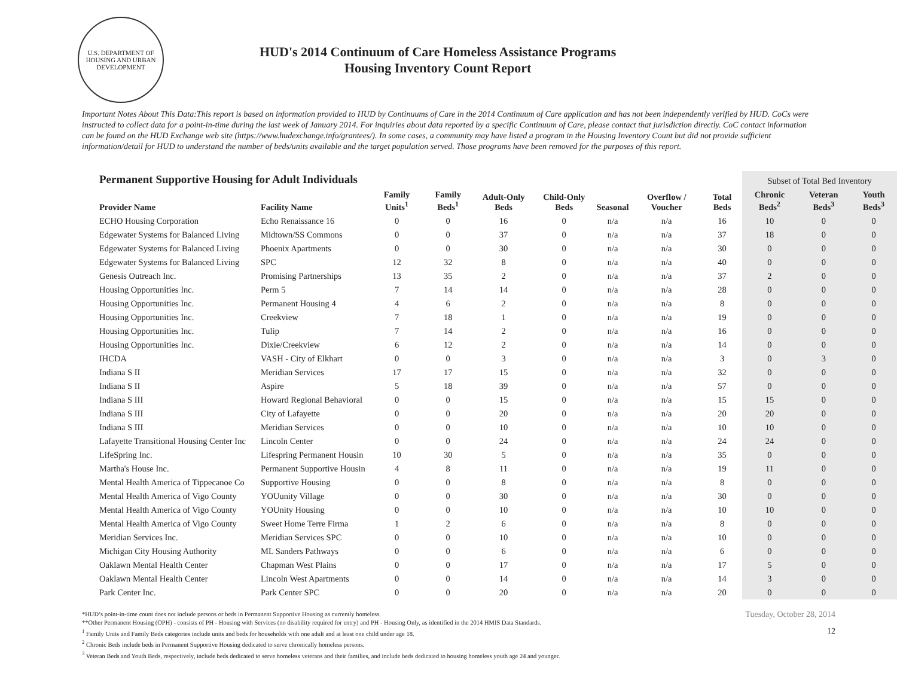U.S. DEPARTMENT OF HOUSING AND URBAN DEVELOPMENT
HUD's 2014 Continuum of Care Homeless Assistance Programs
Housing Inventory Count Report
Important Notes About This Data:This report is based on information provided to HUD by Continuums of Care in the 2014 Continuum of Care application and has not been independently verified by HUD. CoCs were instructed to collect data for a point-in-time during the last week of January 2014. For inquiries about data reported by a specific Continuum of Care, please contact that jurisdiction directly. CoC contact information can be found on the HUD Exchange web site (https://www.hudexchange.info/grantees/). In some cases, a community may have listed a program in the Housing Inventory Count but did not provide sufficient information/detail for HUD to understand the number of beds/units available and the target population served. Those programs have been removed for the purposes of this report.
| Permanent Supportive Housing for Adult Individuals | | | | | | | | | Subset of Total Bed Inventory | | |
| --- | --- | --- | --- | --- | --- | --- | --- | --- | --- | --- | --- |
| Provider Name | Facility Name | Family Units<sup>1</sup> | Family Beds<sup>1</sup> | Adult-Only Beds | Child-Only Beds | Seasonal | Overflow / Voucher | Total Beds | Chronic Beds<sup>2</sup> | Veteran Beds<sup>3</sup> | Youth Beds<sup>3</sup> |
| ECHO Housing Corporation | Echo Renaissance 16 | 0 | 0 | 16 | 0 | n/a | n/a | 16 | 10 | 0 | 0 |
| Edgewater Systems for Balanced Living | Midtown/SS Commons | 0 | 0 | 37 | 0 | n/a | n/a | 37 | 18 | 0 | 0 |
| Edgewater Systems for Balanced Living | Phoenix Apartments | 0 | 0 | 30 | 0 | n/a | n/a | 30 | 0 | 0 | 0 |
| Edgewater Systems for Balanced Living | SPC | 12 | 32 | 8 | 0 | n/a | n/a | 40 | 0 | 0 | 0 |
| Genesis Outreach Inc. | Promising Partnerships | 13 | 35 | 2 | 0 | n/a | n/a | 37 | 2 | 0 | 0 |
| Housing Opportunities Inc. | Perm 5 | 7 | 14 | 14 | 0 | n/a | n/a | 28 | 0 | 0 | 0 |
| Housing Opportunities Inc. | Permanent Housing 4 | 4 | 6 | 2 | 0 | n/a | n/a | 8 | 0 | 0 | 0 |
| Housing Opportunities Inc. | Creekview | 7 | 18 | 1 | 0 | n/a | n/a | 19 | 0 | 0 | 0 |
| Housing Opportunities Inc. | Tulip | 7 | 14 | 2 | 0 | n/a | n/a | 16 | 0 | 0 | 0 |
| Housing Opportunities Inc. | Dixie/Creekview | 6 | 12 | 2 | 0 | n/a | n/a | 14 | 0 | 0 | 0 |
| IHCDA | VASH - City of Elkhart | 0 | 0 | 3 | 0 | n/a | n/a | 3 | 0 | 3 | 0 |
| Indiana S II | Meridian Services | 17 | 17 | 15 | 0 | n/a | n/a | 32 | 0 | 0 | 0 |
| Indiana S II | Aspire | 5 | 18 | 39 | 0 | n/a | n/a | 57 | 0 | 0 | 0 |
| Indiana S III | Howard Regional Behavioral | 0 | 0 | 15 | 0 | n/a | n/a | 15 | 15 | 0 | 0 |
| Indiana S III | City of Lafayette | 0 | 0 | 20 | 0 | n/a | n/a | 20 | 20 | 0 | 0 |
| Indiana S III | Meridian Services | 0 | 0 | 10 | 0 | n/a | n/a | 10 | 10 | 0 | 0 |
| Lafayette Transitional Housing Center Inc | Lincoln Center | 0 | 0 | 24 | 0 | n/a | n/a | 24 | 24 | 0 | 0 |
| LifeSpring Inc. | Lifespring Permanent Housin | 10 | 30 | 5 | 0 | n/a | n/a | 35 | 0 | 0 | 0 |
| Martha's House Inc. | Permanent Supportive Housin | 4 | 8 | 11 | 0 | n/a | n/a | 19 | 11 | 0 | 0 |
| Mental Health America of Tippecanoe Co | Supportive Housing | 0 | 0 | 8 | 0 | n/a | n/a | 8 | 0 | 0 | 0 |
| Mental Health America of Vigo County | YOUunity Village | 0 | 0 | 30 | 0 | n/a | n/a | 30 | 0 | 0 | 0 |
| Mental Health America of Vigo County | YOUnity Housing | 0 | 0 | 10 | 0 | n/a | n/a | 10 | 10 | 0 | 0 |
| Mental Health America of Vigo County | Sweet Home Terre Firma | 1 | 2 | 6 | 0 | n/a | n/a | 8 | 0 | 0 | 0 |
| Meridian Services Inc. | Meridian Services SPC | 0 | 0 | 10 | 0 | n/a | n/a | 10 | 0 | 0 | 0 |
| Michigan City Housing Authority | ML Sanders Pathways | 0 | 0 | 6 | 0 | n/a | n/a | 6 | 0 | 0 | 0 |
| Oaklawn Mental Health Center | Chapman West Plains | 0 | 0 | 17 | 0 | n/a | n/a | 17 | 5 | 0 | 0 |
| Oaklawn Mental Health Center | Lincoln West Apartments | 0 | 0 | 14 | 0 | n/a | n/a | 14 | 3 | 0 | 0 |
| Park Center Inc. | Park Center SPC | 0 | 0 | 20 | 0 | n/a | n/a | 20 | 0 | 0 | 0 |
*HUD’s point-in-time count does not include persons or beds in Permanent Supportive Housing as currently homeless.
**Other Permanent Housing (OPH) - consists of PH - Housing with Services (no disability required for entry) and PH - Housing Only, as identified in the 2014 HMIS Data Standards.
<sup>1</sup> Family Units and Family Beds categories include units and beds for households with one adult and at least one child under age 18.
<sup>2</sup> Chronic Beds include beds in Permanent Supportive Housing dedicated to serve chronically homeless persons.
<sup>3</sup> Veteran Beds and Youth Beds, respectively, include beds dedicated to serve homeless veterans and their families, and include beds dedicated to housing homeless youth age 24 and younger.
Tuesday, October 28, 2014
12